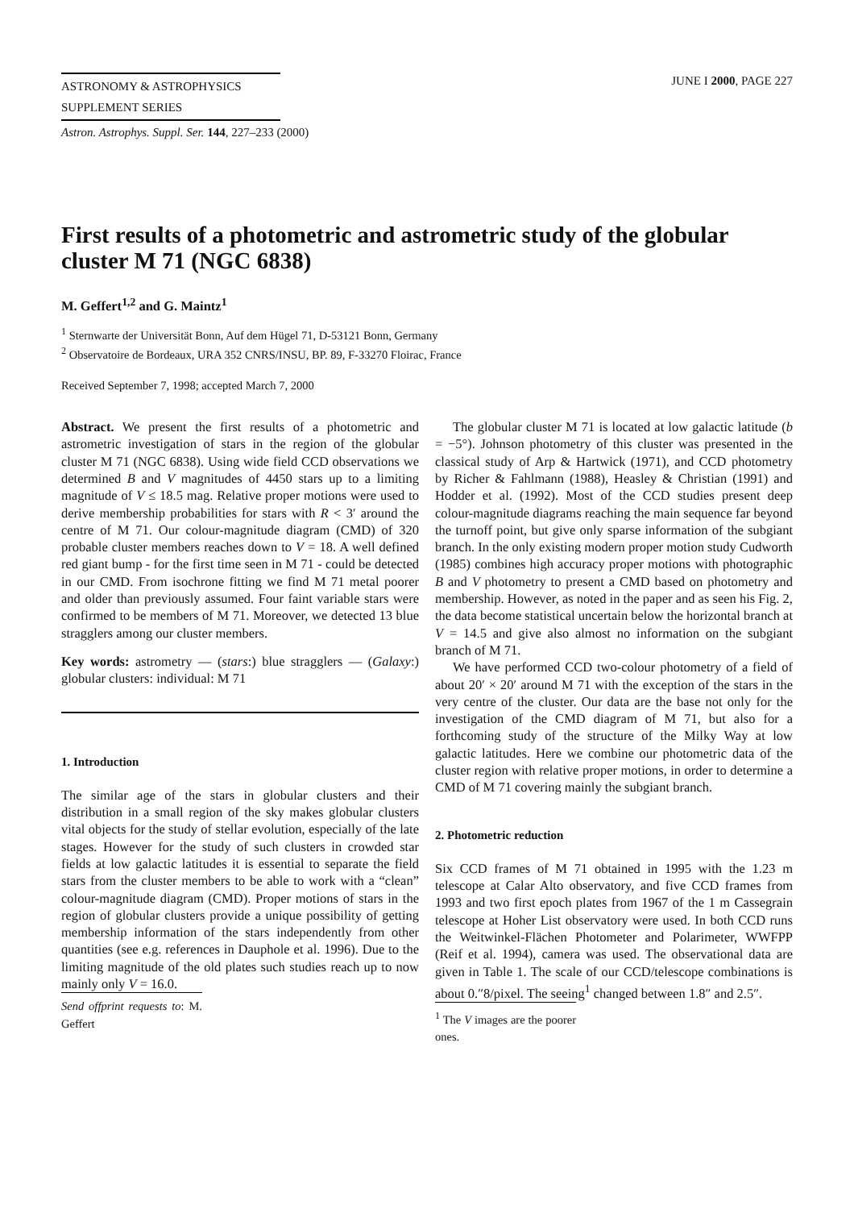ASTRONOMY & ASTROPHYSICS
SUPPLEMENT SERIES
JUNE I 2000, PAGE 227
Astron. Astrophys. Suppl. Ser. 144, 227–233 (2000)
First results of a photometric and astrometric study of the globular cluster M 71 (NGC 6838)
M. Geffert<sup>1,2</sup> and G. Maintz<sup>1</sup>
<sup>1</sup> Sternwarte der Universität Bonn, Auf dem Hügel 71, D-53121 Bonn, Germany
<sup>2</sup> Observatoire de Bordeaux, URA 352 CNRS/INSU, BP. 89, F-33270 Floirac, France
Received September 7, 1998; accepted March 7, 2000
Abstract. We present the first results of a photometric and astrometric investigation of stars in the region of the globular cluster M 71 (NGC 6838). Using wide field CCD observations we determined B and V magnitudes of 4450 stars up to a limiting magnitude of V ≤ 18.5 mag. Relative proper motions were used to derive membership probabilities for stars with R < 3′ around the centre of M 71. Our colour-magnitude diagram (CMD) of 320 probable cluster members reaches down to V = 18. A well defined red giant bump - for the first time seen in M 71 - could be detected in our CMD. From isochrone fitting we find M 71 metal poorer and older than previously assumed. Four faint variable stars were confirmed to be members of M 71. Moreover, we detected 13 blue stragglers among our cluster members.
Key words: astrometry — (stars:) blue stragglers — (Galaxy:) globular clusters: individual: M 71
1. Introduction
The similar age of the stars in globular clusters and their distribution in a small region of the sky makes globular clusters vital objects for the study of stellar evolution, especially of the late stages. However for the study of such clusters in crowded star fields at low galactic latitudes it is essential to separate the field stars from the cluster members to be able to work with a “clean” colour-magnitude diagram (CMD). Proper motions of stars in the region of globular clusters provide a unique possibility of getting membership information of the stars independently from other quantities (see e.g. references in Dauphole et al. 1996). Due to the limiting magnitude of the old plates such studies reach up to now mainly only V = 16.0.
Send offprint requests to: M. Geffert
The globular cluster M 71 is located at low galactic latitude (b = −5°). Johnson photometry of this cluster was presented in the classical study of Arp & Hartwick (1971), and CCD photometry by Richer & Fahlmann (1988), Heasley & Christian (1991) and Hodder et al. (1992). Most of the CCD studies present deep colour-magnitude diagrams reaching the main sequence far beyond the turnoff point, but give only sparse information of the subgiant branch. In the only existing modern proper motion study Cudworth (1985) combines high accuracy proper motions with photographic B and V photometry to present a CMD based on photometry and membership. However, as noted in the paper and as seen his Fig. 2, the data become statistical uncertain below the horizontal branch at V = 14.5 and give also almost no information on the subgiant branch of M 71.
We have performed CCD two-colour photometry of a field of about 20′ × 20′ around M 71 with the exception of the stars in the very centre of the cluster. Our data are the base not only for the investigation of the CMD diagram of M 71, but also for a forthcoming study of the structure of the Milky Way at low galactic latitudes. Here we combine our photometric data of the cluster region with relative proper motions, in order to determine a CMD of M 71 covering mainly the subgiant branch.
2. Photometric reduction
Six CCD frames of M 71 obtained in 1995 with the 1.23 m telescope at Calar Alto observatory, and five CCD frames from 1993 and two first epoch plates from 1967 of the 1 m Cassegrain telescope at Hoher List observatory were used. In both CCD runs the Weitwinkel-Flächen Photometer and Polarimeter, WWFPP (Reif et al. 1994), camera was used. The observational data are given in Table 1. The scale of our CCD/telescope combinations is about 0.″8/pixel. The seeing<sup>1</sup> changed between 1.8″ and 2.5″.
<sup>1</sup> The V images are the poorer ones.